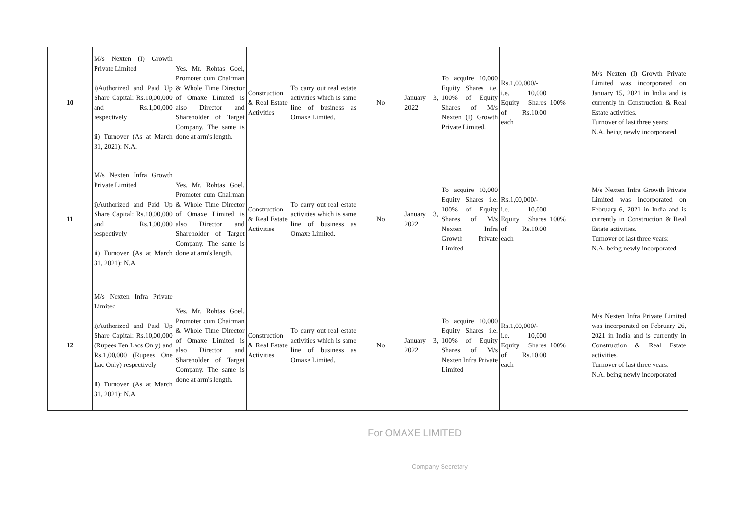| 10 | M/s Nexten (I) Growth Private Limited i)Authorized and Paid Up Share Capital: Rs.10,00,000 and Rs.1,00,000 respectively ii) Turnover (As at March 31, 2021): N.A. | Yes. Mr. Rohtas Goel, Promoter cum Chairman & Whole Time Director of Omaxe Limited is also Director and Shareholder of Target Company. The same is done at arm's length. | Construction & Real Estate Activities | To carry out real estate activities which is same line of business as Omaxe Limited. | No | January 3, 2022 | To acquire 10,000 Equity Shares i.e. 100% of Equity Shares of M/s Nexten (I) Growth Private Limited. | Rs.1,00,000/- i.e. 10,000 Equity Shares of Rs.10.00 each | 100% | M/s Nexten (I) Growth Private Limited was incorporated on January 15, 2021 in India and is currently in Construction & Real Estate activities. Turnover of last three years: N.A. being newly incorporated |
| 11 | M/s Nexten Infra Growth Private Limited i)Authorized and Paid Up Share Capital: Rs.10,00,000 and Rs.1,00,000 respectively ii) Turnover (As at March 31, 2021): N.A | Yes. Mr. Rohtas Goel, Promoter cum Chairman & Whole Time Director of Omaxe Limited is also Director and Shareholder of Target Company. The same is done at arm's length. | Construction & Real Estate Activities | To carry out real estate activities which is same line of business as Omaxe Limited. | No | January 3, 2022 | To acquire 10,000 Equity Shares i.e. 100% of Equity Shares of M/s Nexten Infra Growth Private Limited | Rs.1,00,000/- i.e. 10,000 Equity Shares of Rs.10.00 each | 100% | M/s Nexten Infra Growth Private Limited was incorporated on February 6, 2021 in India and is currently in Construction & Real Estate activities. Turnover of last three years: N.A. being newly incorporated |
| 12 | M/s Nexten Infra Private Limited i)Authorized and Paid Up Share Capital: Rs.10,00,000 (Rupees Ten Lacs Only) and Rs.1,00,000 (Rupees One Lac Only) respectively ii) Turnover (As at March 31, 2021): N.A | Yes. Mr. Rohtas Goel, Promoter cum Chairman & Whole Time Director of Omaxe Limited is also Director and Shareholder of Target Company. The same is done at arm's length. | Construction & Real Estate Activities | To carry out real estate activities which is same line of business as Omaxe Limited. | No | January 3, 2022 | To acquire 10,000 Equity Shares i.e. 100% of Equity Shares of M/s Nexten Infra Private Limited | Rs.1,00,000/- i.e. 10,000 Equity Shares of Rs.10.00 each | 100% | M/s Nexten Infra Private Limited was incorporated on February 26, 2021 in India and is currently in Construction & Real Estate activities. Turnover of last three years: N.A. being newly incorporated |
For OMAXE LIMITED
Company Secretary